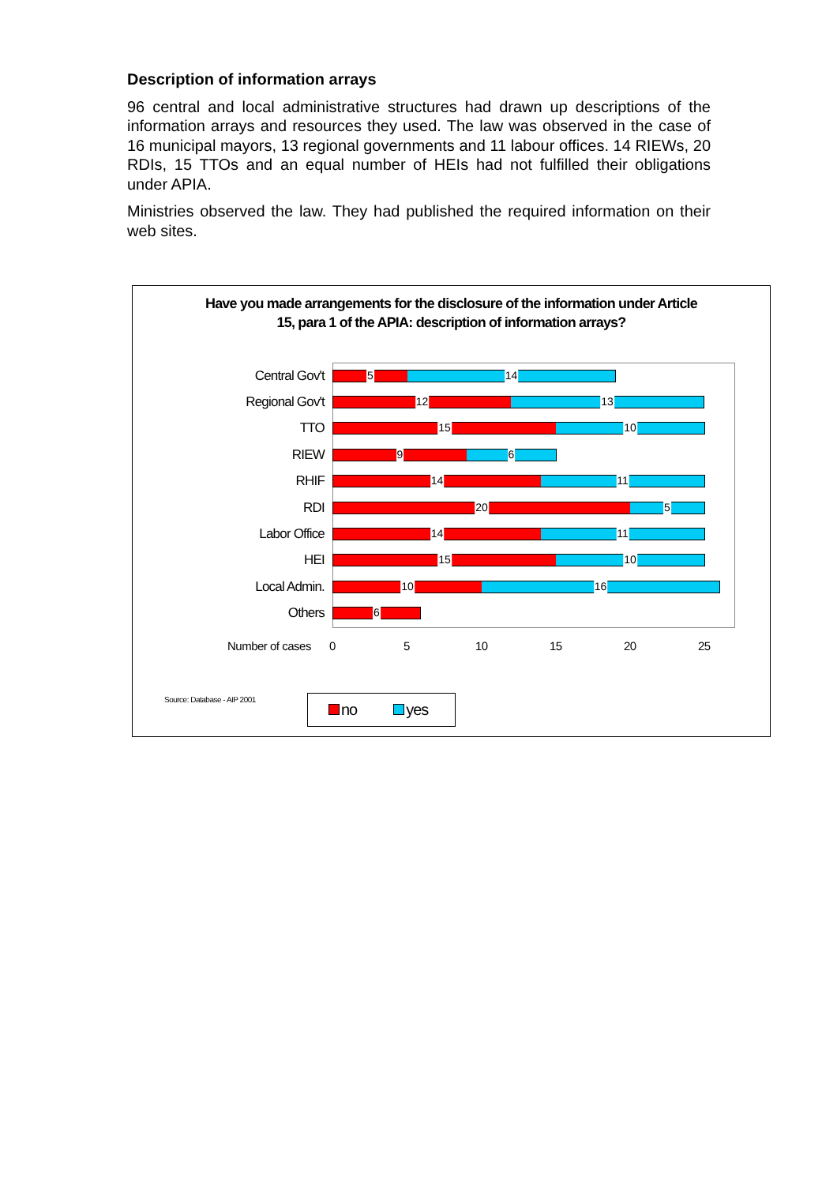Description of information arrays
96 central and local administrative structures had drawn up descriptions of the information arrays and resources they used. The law was observed in the case of 16 municipal mayors, 13 regional governments and 11 labour offices. 14 RIEWs, 20 RDIs, 15 TTOs and an equal number of HEIs had not fulfilled their obligations under APIA.
Ministries observed the law. They had published the required information on their web sites.
Have you made arrangements for the disclosure of the information under Article 15, para 1 of the APIA: description of information arrays?
Central Gov't
5
14
Regional Gov't
12
13
TTO
15
10
RIEW
9
6
RHIF
14
11
RDI
20
5
Labor Office
14
11
HEI
15
10
Local Admin.
10
16
Others
6
Number of cases 0 5 10 15 20 25
Source: Database - AIP 2001 no yes